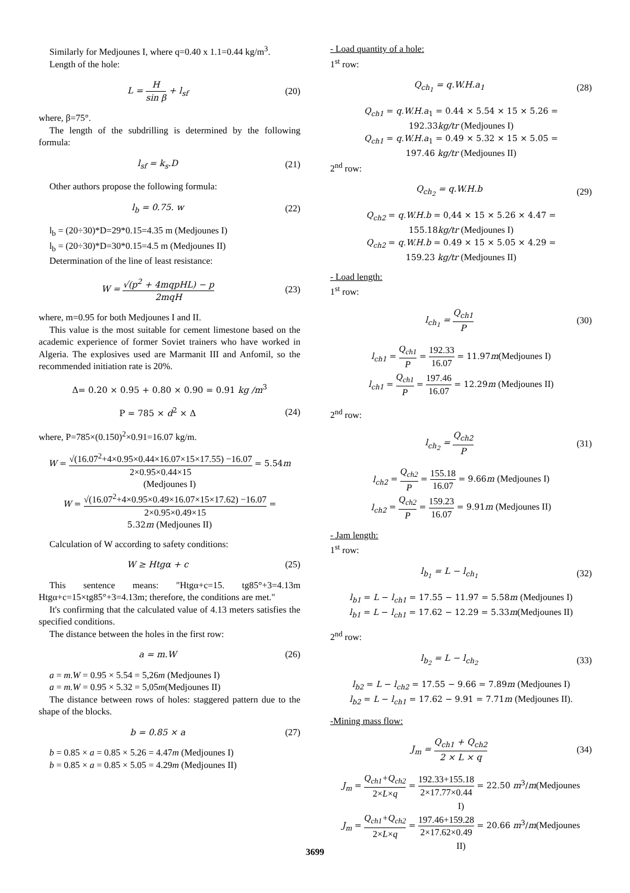Similarly for Medjounes I, where q=0.40 x 1.1=0.44 kg/m<sup>3</sup>.
Length of the hole:
L = H sin β + l<sub>sf</sub> (20)
where, β=75°.
The length of the subdrilling is determined by the following formula:
l<sub>sf</sub> = k<sub>s</sub>.D (21)
Other authors propose the following formula:
l<sub>b</sub> = 0.75. w (22)
l<sub>b</sub> = (20÷30)*D=29*0.15=4.35 m (Medjounes I)
l<sub>b</sub> = (20÷30)*D=30*0.15=4.5 m (Medjounes II)
Determination of the line of least resistance:
W = √(p<sup>2</sup> + 4mqpHL) − p 2mqH (23)
where, m=0.95 for both Medjounes I and II.
This value is the most suitable for cement limestone based on the academic experience of former Soviet trainers who have worked in Algeria. The explosives used are Marmanit III and Anfomil, so the recommended initiation rate is 20%.
Δ= 0.20 × 0.95 + 0.80 × 0.90 = 0.91 kg /m<sup>3</sup>
P = 785 × d<sup>2</sup> × Δ (24)
where, P=785×(0.150)<sup>2</sup>×0.91=16.07 kg/m.
W = √(16.07<sup>2</sup>+4×0.95×0.44×16.07×15×17.55) −16.07 2×0.95×0.44×15 = 5.54m
(Medjounes I)
W = √(16.07<sup>2</sup>+4×0.95×0.49×16.07×15×17.62) −16.07 2×0.95×0.49×15 =
5.32m (Medjounes II)
Calculation of W according to safety conditions:
W ≥ Htgα + c (25)
This sentence means: "Htgα+c=15. tg85°+3=4.13m Htgα+c=15×tg85°+3=4.13m; therefore, the conditions are met."
It's confirming that the calculated value of 4.13 meters satisfies the specified conditions.
The distance between the holes in the first row:
a = m.W (26)
a = m.W = 0.95 × 5.54 = 5,26m (Medjounes I)
a = m.W = 0.95 × 5.32 = 5,05m(Medjounes II)
The distance between rows of holes: staggered pattern due to the shape of the blocks.
b = 0.85 × a (27)
b = 0.85 × a = 0.85 × 5.26 = 4.47m (Medjounes I)
b = 0.85 × a = 0.85 × 5.05 = 4.29m (Medjounes II)
- Load quantity of a hole:
1<sup>st</sup> row:
Q<sub>ch<sub>1</sub></sub> = q.W.H.a<sub>1</sub> (28)
Q<sub>ch1</sub> = q.W.H.a<sub>1</sub> = 0.44 × 5.54 × 15 × 5.26 =
192.33kg/tr (Medjounes I)
Q<sub>ch1</sub> = q.W.H.a<sub>1</sub> = 0.49 × 5.32 × 15 × 5.05 =
197.46 kg/tr (Medjounes II)
2<sup>nd</sup> row:
Q<sub>ch<sub>2</sub></sub> = q.W.H.b (29)
Q<sub>ch2</sub> = q.W.H.b = 0,44 × 15 × 5.26 × 4.47 =
155.18kg/tr (Medjounes I)
Q<sub>ch2</sub> = q.W.H.b = 0.49 × 15 × 5.05 × 4.29 =
159.23 kg/tr (Medjounes II)
- Load length:
1<sup>st</sup> row:
l<sub>ch<sub>1</sub></sub> = Q<sub>ch1</sub> P (30)
l<sub>ch1</sub> = Q<sub>ch1</sub> P = 192.33 16.07 = 11.97m(Medjounes I)
l<sub>ch1</sub> = Q<sub>ch1</sub> P = 197.46 16.07 = 12.29m (Medjounes II)
2<sup>nd</sup> row:
l<sub>ch<sub>2</sub></sub> = Q<sub>ch2</sub> P (31)
l<sub>ch2</sub> = Q<sub>ch2</sub> P = 155.18 16.07 = 9.66m (Medjounes I)
l<sub>ch2</sub> = Q<sub>ch2</sub> P = 159.23 16.07 = 9.91m (Medjounes II)
- Jam length:
1<sup>st</sup> row:
l<sub>b<sub>1</sub></sub> = L − l<sub>ch<sub>1</sub></sub> (32)
l<sub>b1</sub> = L − l<sub>ch1</sub> = 17.55 − 11.97 = 5.58m (Medjounes I)
l<sub>b1</sub> = L − l<sub>ch1</sub> = 17.62 − 12.29 = 5.33m(Medjounes II)
2<sup>nd</sup> row:
l<sub>b<sub>2</sub></sub> = L − l<sub>ch<sub>2</sub></sub> (33)
l<sub>b2</sub> = L − l<sub>ch2</sub> = 17.55 − 9.66 = 7.89m (Medjounes I)
l<sub>b2</sub> = L − l<sub>ch1</sub> = 17.62 − 9.91 = 7.71m (Medjounes II).
-Mining mass flow:
J<sub>m</sub> = Q<sub>ch1</sub> + Q<sub>ch2</sub> 2 × L × q (34)
J<sub>m</sub> = Q<sub>ch1</sub>+Q<sub>ch2</sub> 2×L×q = 192.33+155.18 2×17.77×0.44 = 22.50 m<sup>3</sup>/m(Medjounes
I)
J<sub>m</sub> = Q<sub>ch1</sub>+Q<sub>ch2</sub> 2×L×q = 197.46+159.28 2×17.62×0.49 = 20.66 m<sup>3</sup>/m(Medjounes
II)
3699